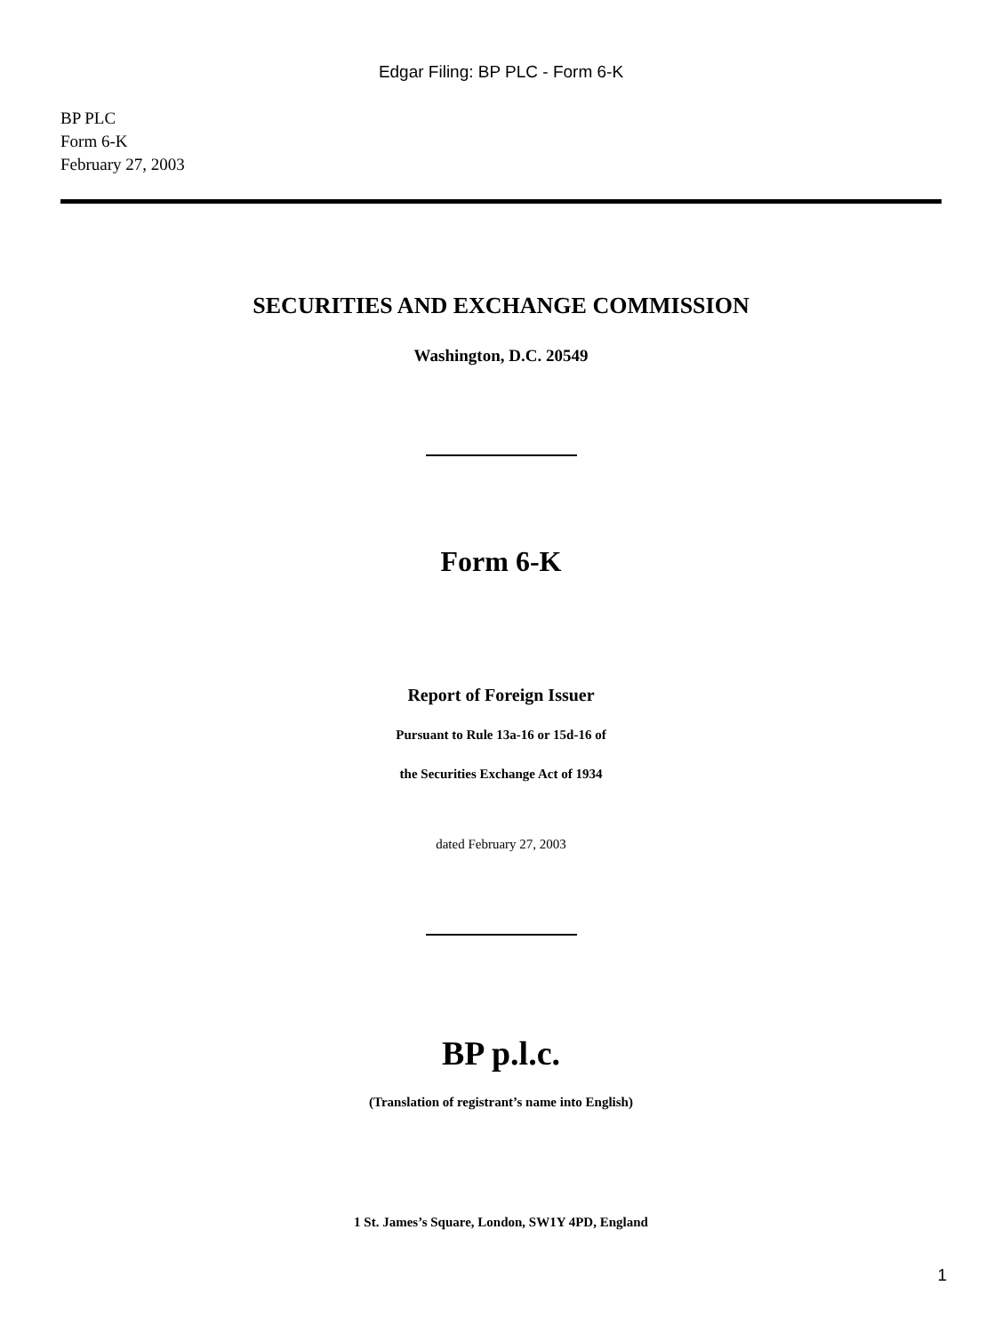Edgar Filing: BP PLC - Form 6-K
BP PLC
Form 6-K
February 27, 2003
SECURITIES AND EXCHANGE COMMISSION
Washington, D.C. 20549
Form 6-K
Report of Foreign Issuer
Pursuant to Rule 13a-16 or 15d-16 of
the Securities Exchange Act of 1934
dated February 27, 2003
BP p.l.c.
(Translation of registrant’s name into English)
1 St. James’s Square, London, SW1Y 4PD, England
1